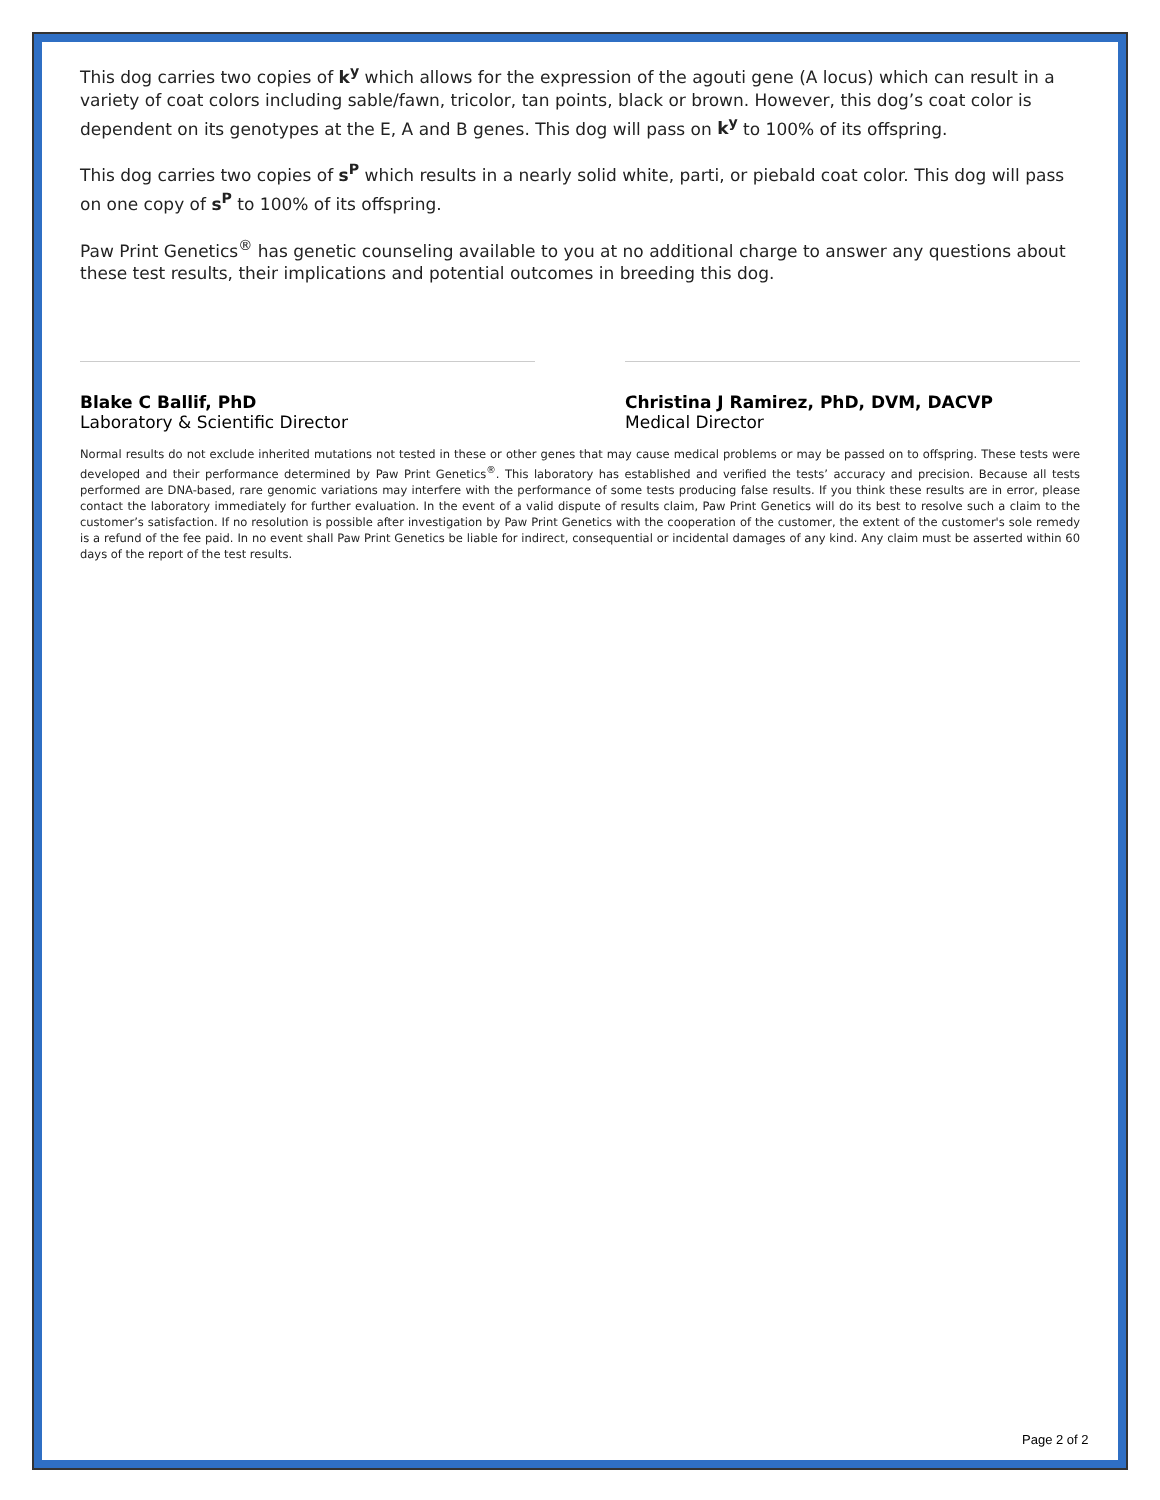This dog carries two copies of k<sup>y</sup> which allows for the expression of the agouti gene (A locus) which can result in a variety of coat colors including sable/fawn, tricolor, tan points, black or brown. However, this dog’s coat color is dependent on its genotypes at the E, A and B genes. This dog will pass on k<sup>y</sup> to 100% of its offspring.
This dog carries two copies of s<sup>P</sup> which results in a nearly solid white, parti, or piebald coat color. This dog will pass on one copy of s<sup>P</sup> to 100% of its offspring.
Paw Print Genetics<sup>®</sup> has genetic counseling available to you at no additional charge to answer any questions about these test results, their implications and potential outcomes in breeding this dog.
Blake C Ballif, PhD
Laboratory & Scientific Director
Christina J Ramirez, PhD, DVM, DACVP
Medical Director
Normal results do not exclude inherited mutations not tested in these or other genes that may cause medical problems or may be passed on to offspring. These tests were developed and their performance determined by Paw Print Genetics<sup>®</sup>. This laboratory has established and verified the tests’ accuracy and precision. Because all tests performed are DNA-based, rare genomic variations may interfere with the performance of some tests producing false results. If you think these results are in error, please contact the laboratory immediately for further evaluation. In the event of a valid dispute of results claim, Paw Print Genetics will do its best to resolve such a claim to the customer’s satisfaction. If no resolution is possible after investigation by Paw Print Genetics with the cooperation of the customer, the extent of the customer's sole remedy is a refund of the fee paid. In no event shall Paw Print Genetics be liable for indirect, consequential or incidental damages of any kind. Any claim must be asserted within 60 days of the report of the test results.
Page 2 of 2